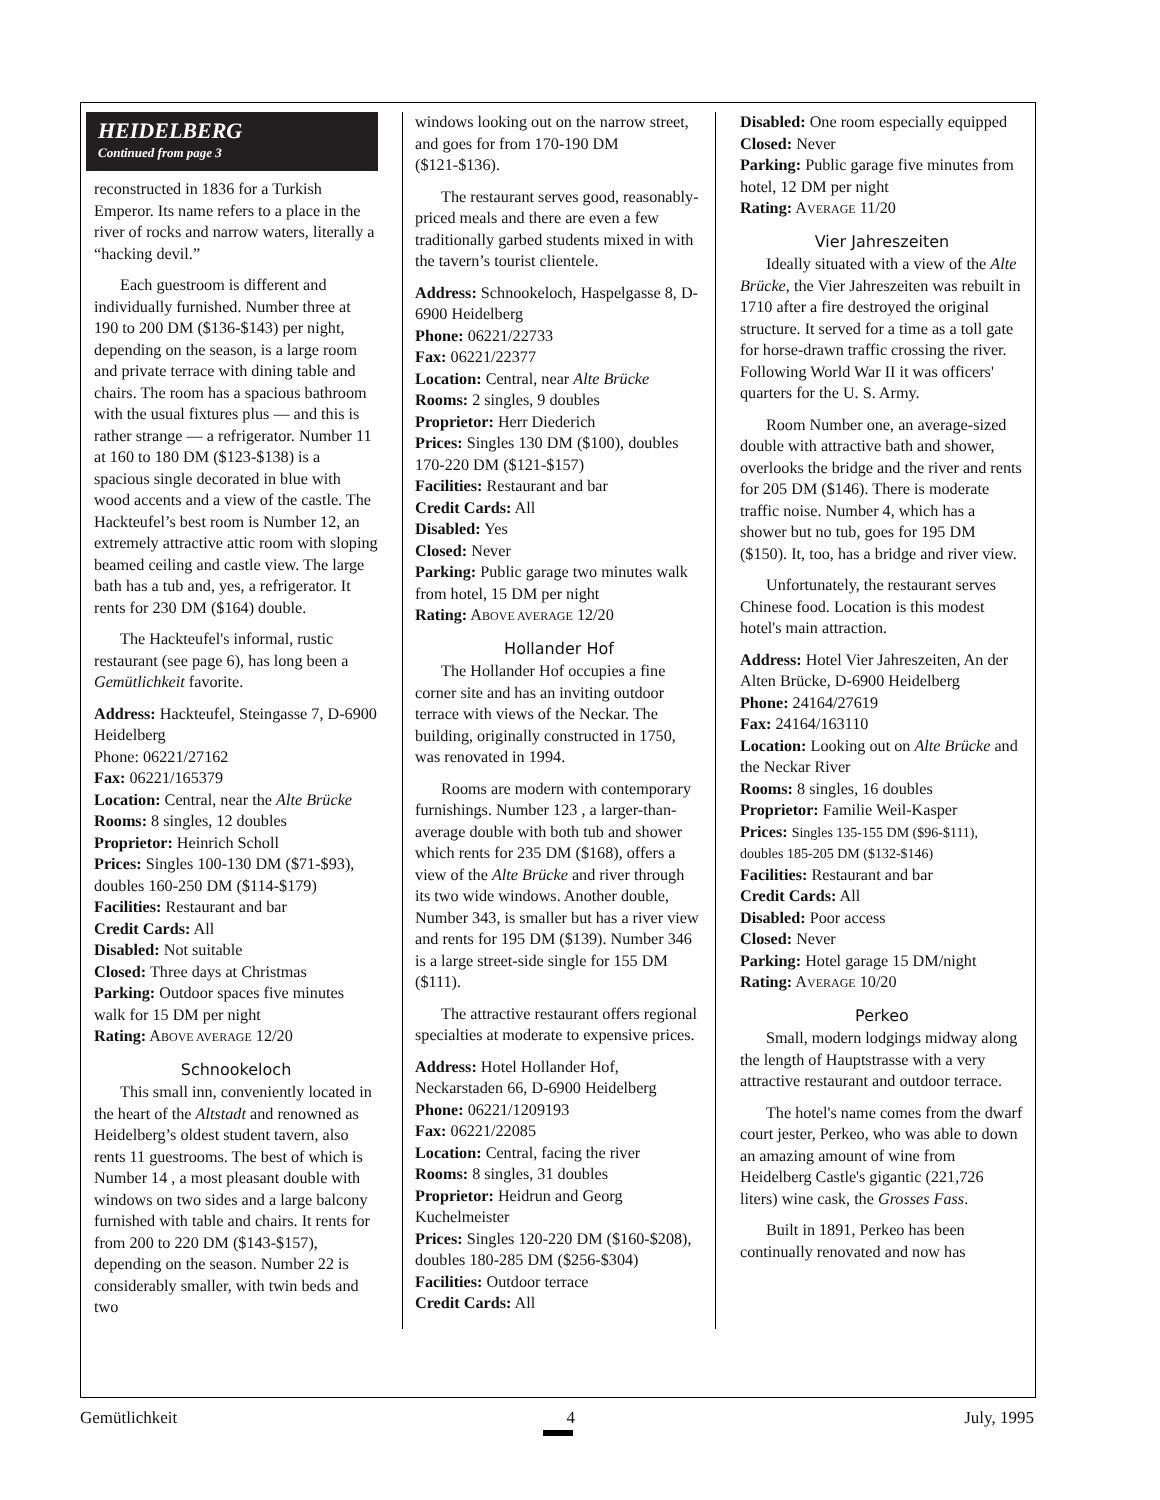HEIDELBERG
Continued from page 3
reconstructed in 1836 for a Turkish Emperor. Its name refers to a place in the river of rocks and narrow waters, literally a “hacking devil.”
Each guestroom is different and individually furnished. Number three at 190 to 200 DM ($136-$143) per night, depending on the season, is a large room and private terrace with dining table and chairs. The room has a spacious bathroom with the usual fixtures plus — and this is rather strange — a refrigerator. Number 11 at 160 to 180 DM ($123-$138) is a spacious single decorated in blue with wood accents and a view of the castle. The Hackteufel’s best room is Number 12, an extremely attractive attic room with sloping beamed ceiling and castle view. The large bath has a tub and, yes, a refrigerator. It rents for 230 DM ($164) double.
The Hackteufel's informal, rustic restaurant (see page 6), has long been a Gemütlichkeit favorite.
Address: Hackteufel, Steingasse 7, D-6900 Heidelberg
Phone: 06221/27162
Fax: 06221/165379
Location: Central, near the Alte Brücke
Rooms: 8 singles, 12 doubles
Proprietor: Heinrich Scholl
Prices: Singles 100-130 DM ($71-$93), doubles 160-250 DM ($114-$179)
Facilities: Restaurant and bar
Credit Cards: All
Disabled: Not suitable
Closed: Three days at Christmas
Parking: Outdoor spaces five minutes walk for 15 DM per night
Rating: ABOVE AVERAGE 12/20
Schnookeloch
This small inn, conveniently located in the heart of the Altstadt and renowned as Heidelberg’s oldest student tavern, also rents 11 guestrooms. The best of which is Number 14 , a most pleasant double with windows on two sides and a large balcony furnished with table and chairs. It rents for from 200 to 220 DM ($143-$157), depending on the season. Number 22 is considerably smaller, with twin beds and two
windows looking out on the narrow street, and goes for from 170-190 DM ($121-$136).
The restaurant serves good, reasonably-priced meals and there are even a few traditionally garbed students mixed in with the tavern’s tourist clientele.
Address: Schnookeloch, Haspelgasse 8, D-6900 Heidelberg
Phone: 06221/22733
Fax: 06221/22377
Location: Central, near Alte Brücke
Rooms: 2 singles, 9 doubles
Proprietor: Herr Diederich
Prices: Singles 130 DM ($100), doubles 170-220 DM ($121-$157)
Facilities: Restaurant and bar
Credit Cards: All
Disabled: Yes
Closed: Never
Parking: Public garage two minutes walk from hotel, 15 DM per night
Rating: ABOVE AVERAGE 12/20
Hollander Hof
The Hollander Hof occupies a fine corner site and has an inviting outdoor terrace with views of the Neckar. The building, originally constructed in 1750, was renovated in 1994.
Rooms are modern with contemporary furnishings. Number 123 , a larger-than-average double with both tub and shower which rents for 235 DM ($168), offers a view of the Alte Brücke and river through its two wide windows. Another double, Number 343, is smaller but has a river view and rents for 195 DM ($139). Number 346 is a large street-side single for 155 DM ($111).
The attractive restaurant offers regional specialties at moderate to expensive prices.
Address: Hotel Hollander Hof, Neckarstaden 66, D-6900 Heidelberg
Phone: 06221/1209193
Fax: 06221/22085
Location: Central, facing the river
Rooms: 8 singles, 31 doubles
Proprietor: Heidrun and Georg Kuchelmeister
Prices: Singles 120-220 DM ($160-$208), doubles 180-285 DM ($256-$304)
Facilities: Outdoor terrace
Credit Cards: All
Disabled: One room especially equipped
Closed: Never
Parking: Public garage five minutes from hotel, 12 DM per night
Rating: AVERAGE 11/20
Vier Jahreszeiten
Ideally situated with a view of the Alte Brücke, the Vier Jahreszeiten was rebuilt in 1710 after a fire destroyed the original structure. It served for a time as a toll gate for horse-drawn traffic crossing the river. Following World War II it was officers' quarters for the U. S. Army.
Room Number one, an average-sized double with attractive bath and shower, overlooks the bridge and the river and rents for 205 DM ($146). There is moderate traffic noise. Number 4, which has a shower but no tub, goes for 195 DM ($150). It, too, has a bridge and river view.
Unfortunately, the restaurant serves Chinese food. Location is this modest hotel's main attraction.
Address: Hotel Vier Jahreszeiten, An der Alten Brücke, D-6900 Heidelberg
Phone: 24164/27619
Fax: 24164/163110
Location: Looking out on Alte Brücke and the Neckar River
Rooms: 8 singles, 16 doubles
Proprietor: Familie Weil-Kasper
Prices: Singles 135-155 DM ($96-$111), doubles 185-205 DM ($132-$146)
Facilities: Restaurant and bar
Credit Cards: All
Disabled: Poor access
Closed: Never
Parking: Hotel garage 15 DM/night
Rating: AVERAGE 10/20
Perkeo
Small, modern lodgings midway along the length of Hauptstrasse with a very attractive restaurant and outdoor terrace.
The hotel's name comes from the dwarf court jester, Perkeo, who was able to down an amazing amount of wine from Heidelberg Castle's gigantic (221,726 liters) wine cask, the Grosses Fass.
Built in 1891, Perkeo has been continually renovated and now has
Gemütlichkeit 4 July, 1995